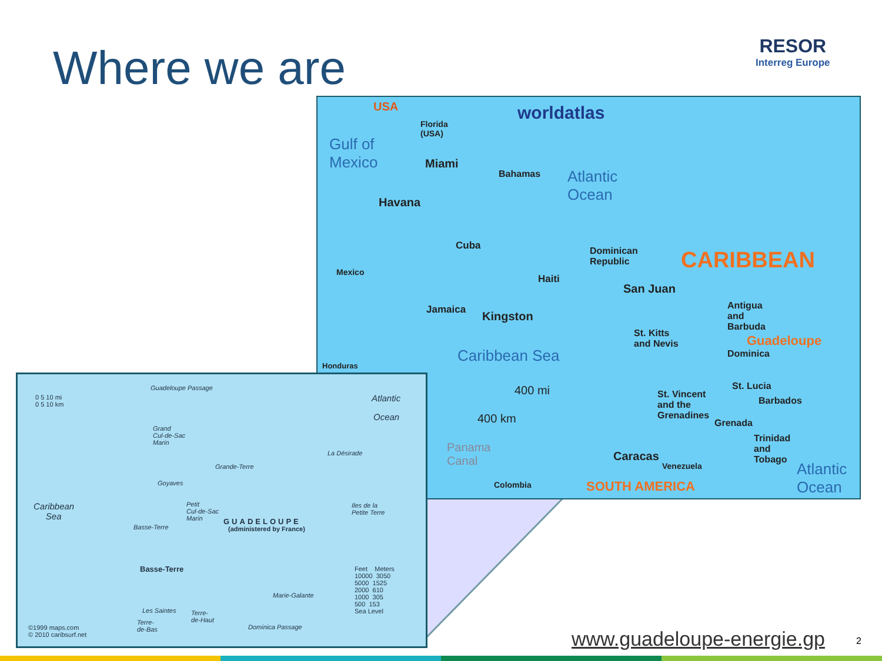Where we are
RESOR
Interreg Europe
USA worldatlas
Gulf of
Mexico
Florida
(USA)
Miami
Bahamas
Atlantic
Ocean
Havana
Cuba
Dominican
Republic
CARIBBEAN
Mexico
Haiti
San Juan
Jamaica Kingston
Antigua
and
Barbuda
St. Kitts
and Nevis
Guadeloupe
Caribbean Sea Dominica
Honduras
400 mi St. Lucia
St. Vincent
and the
Grenadines
Barbados
400 km Grenada
Trinidad
and
Tobago
Panama
Canal
Caracas
Venezuela
Atlantic
Ocean
Colombia SOUTH AMERICA
0 5 10 mi
0 5 10 km
Guadeloupe Passage
Atlantic
Ocean
Grand
Cul-de-Sac
Marin
La Désirade
Grande-Terre
Goyaves
Caribbean
Sea
Petit
Cul-de-Sac
Marin
Iles de la
Petite Terre
GUADELOUPE
(administered by France)
Basse-Terre
Basse-Terre
Feet Meters
10000 3050
5000 1525
2000 610
1000 305
500 153
Sea Level
Marie-Galante
Les Saintes
Terre-
de-Haut
Terre-
de-Bas
Dominica Passage
©1999 maps.com
© 2010 caribsurf.net
www.guadeloupe-energie.gp 2